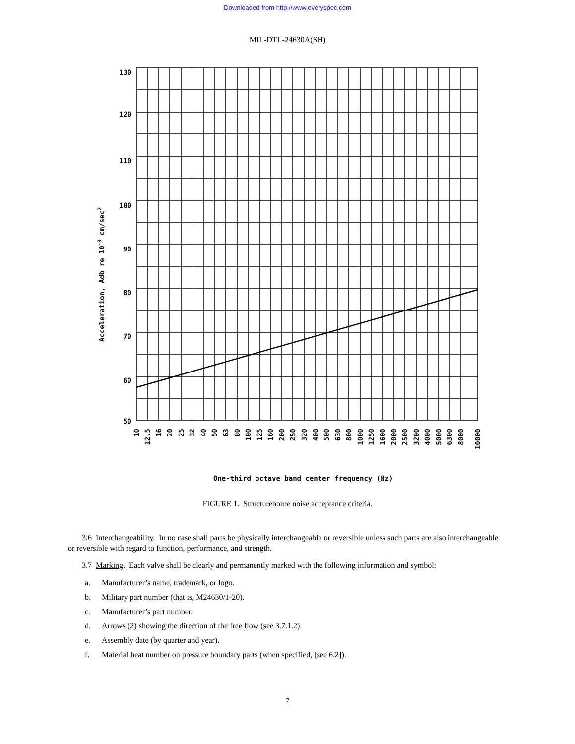Downloaded from http://www.everyspec.com
MIL-DTL-24630A(SH)
130
120
110
100
90
80
70
60
50
Acceleration, Adb re 10-3 cm/sec2
10
12.5
16
20
25
32
40
50
63
80
100
125
160
200
250
320
400
500
630
800
1000
1250
1600
2000
2500
3200
4000
5000
6300
8000
10000
One-third octave band center frequency (Hz)
FIGURE 1. Structureborne noise acceptance criteria.
3.6 Interchangeability. In no case shall parts be physically interchangeable or reversible unless such parts are also interchangeable or reversible with regard to function, performance, and strength.
3.7 Marking. Each valve shall be clearly and permanently marked with the following information and symbol:
a. Manufacturer’s name, trademark, or logo.
b. Military part number (that is, M24630/1-20).
c. Manufacturer’s part number.
d. Arrows (2) showing the direction of the free flow (see 3.7.1.2).
e. Assembly date (by quarter and year).
f. Material heat number on pressure boundary parts (when specified, [see 6.2]).
7